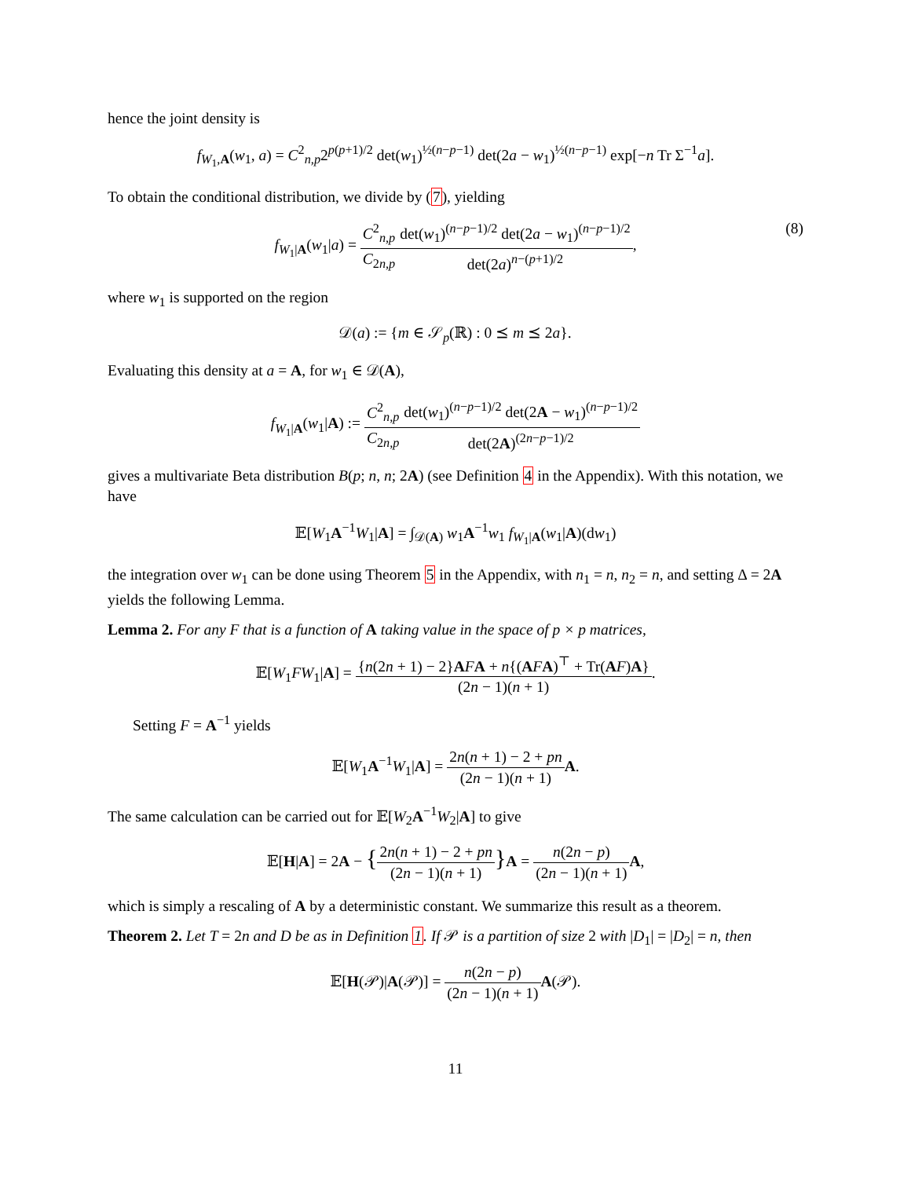hence the joint density is
f<sub>W<sub>1</sub>,A</sub>(w<sub>1</sub>, a) = C<sup>2</sup><sub>n,p</sub>2<sup>p(p+1)/2</sup> det(w<sub>1</sub>)<sup>½(n−p−1)</sup> det(2a − w<sub>1</sub>)<sup>½(n−p−1)</sup> exp[−n Tr Σ<sup>−1</sup>a].
To obtain the conditional distribution, we divide by (7), yielding
f<sub>W<sub>1</sub>|A</sub>(w<sub>1</sub>|a) = C<sup>2</sup><sub>n,p</sub> C<sub>2n,p</sub> det(w<sub>1</sub>)<sup>(n−p−1)/2</sup> det(2a − w<sub>1</sub>)<sup>(n−p−1)/2</sup> det(2a)<sup>n−(p+1)/2</sup>,
(8)
where w<sub>1</sub> is supported on the region
𝒟(a) := {m ∈ 𝒮<sub>p</sub>(ℝ) : 0 ⪯ m ⪯ 2a}.
Evaluating this density at a = A, for w<sub>1</sub> ∈ 𝒟(A),
f<sub>W<sub>1</sub>|A</sub>(w<sub>1</sub>|A) := C<sup>2</sup><sub>n,p</sub> C<sub>2n,p</sub> det(w<sub>1</sub>)<sup>(n−p−1)/2</sup> det(2A − w<sub>1</sub>)<sup>(n−p−1)/2</sup> det(2A)<sup>(2n−p−1)/2</sup>
gives a multivariate Beta distribution B(p; n, n; 2A) (see Definition 4 in the Appendix). With this notation, we have
𝔼[W<sub>1</sub>A<sup>−1</sup>W<sub>1</sub>|A] = ∫<sub>𝒟(A)</sub> w<sub>1</sub>A<sup>−1</sup>w<sub>1</sub> f<sub>W<sub>1</sub>|A</sub>(w<sub>1</sub>|A)(dw<sub>1</sub>)
the integration over w<sub>1</sub> can be done using Theorem 5 in the Appendix, with n<sub>1</sub> = n, n<sub>2</sub> = n, and setting Δ = 2A yields the following Lemma.
Lemma 2. For any F that is a function of A taking value in the space of p × p matrices,
𝔼[W<sub>1</sub>FW<sub>1</sub>|A] = {n(2n + 1) − 2}AFA + n{(AFA)<sup>⊤</sup> + Tr(AF)A} (2n − 1)(n + 1).
Setting F = A<sup>−1</sup> yields
𝔼[W<sub>1</sub>A<sup>−1</sup>W<sub>1</sub>|A] = 2n(n + 1) − 2 + pn (2n − 1)(n + 1) A.
The same calculation can be carried out for 𝔼[W<sub>2</sub>A<sup>−1</sup>W<sub>2</sub>|A] to give
𝔼[H|A] = 2A − {2n(n + 1) − 2 + pn (2n − 1)(n + 1)}A = n(2n − p) (2n − 1)(n + 1) A,
which is simply a rescaling of A by a deterministic constant. We summarize this result as a theorem.
Theorem 2. Let T = 2n and D be as in Definition 1. If 𝒫 is a partition of size 2 with |D<sub>1</sub>| = |D<sub>2</sub>| = n, then
𝔼[H(𝒫)|A(𝒫)] = n(2n − p) (2n − 1)(n + 1) A(𝒫).
11